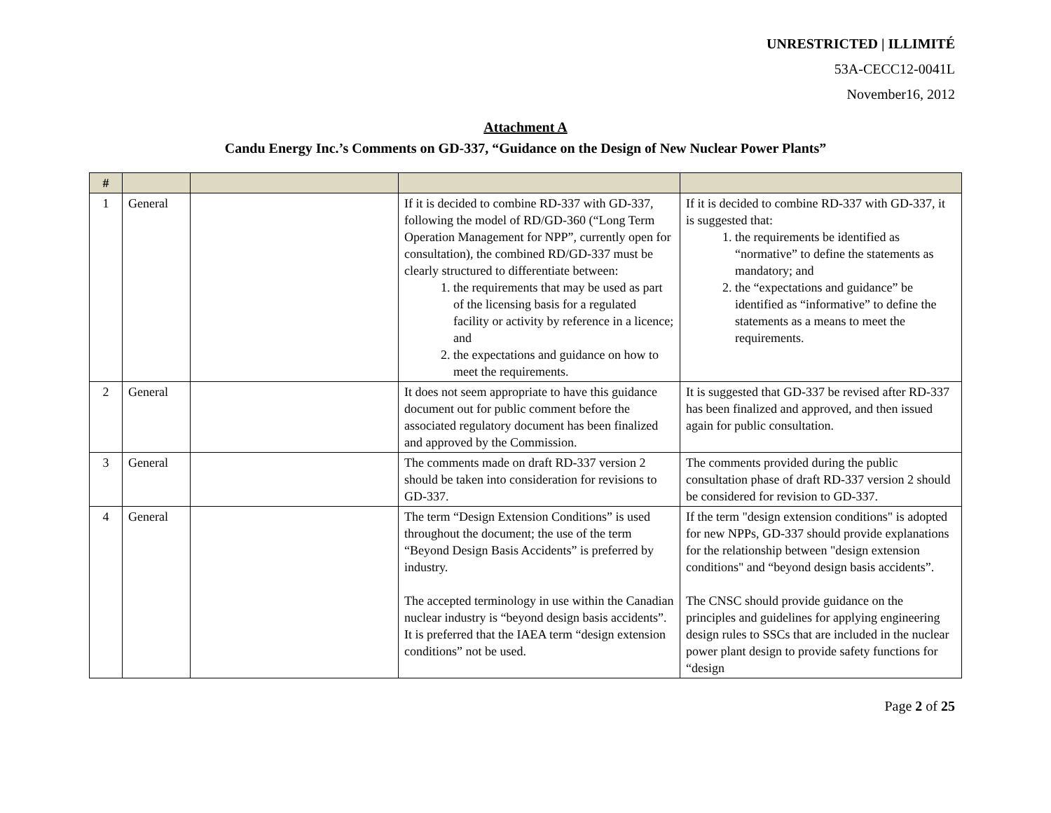UNRESTRICTED | ILLIMITÉ
53A-CECC12-0041L
November16, 2012
Attachment A
Candu Energy Inc.’s Comments on GD-337, “Guidance on the Design of New Nuclear Power Plants”
| # | | | | |
| --- | --- | --- | --- | --- |
| 1 | General | | If it is decided to combine RD-337 with GD-337, following the model of RD/GD-360 (“Long Term Operation Management for NPP”, currently open for consultation), the combined RD/GD-337 must be clearly structured to differentiate between: 1. the requirements that may be used as part of the licensing basis for a regulated facility or activity by reference in a licence; and 2. the expectations and guidance on how to meet the requirements. | If it is decided to combine RD-337 with GD-337, it is suggested that: 1. the requirements be identified as “normative” to define the statements as mandatory; and 2. the “expectations and guidance” be identified as “informative” to define the statements as a means to meet the requirements. |
| 2 | General | | It does not seem appropriate to have this guidance document out for public comment before the associated regulatory document has been finalized and approved by the Commission. | It is suggested that GD-337 be revised after RD-337 has been finalized and approved, and then issued again for public consultation. |
| 3 | General | | The comments made on draft RD-337 version 2 should be taken into consideration for revisions to GD-337. | The comments provided during the public consultation phase of draft RD-337 version 2 should be considered for revision to GD-337. |
| 4 | General | | The term “Design Extension Conditions” is used throughout the document; the use of the term “Beyond Design Basis Accidents” is preferred by industry. The accepted terminology in use within the Canadian nuclear industry is “beyond design basis accidents”. It is preferred that the IAEA term “design extension conditions” not be used. | If the term "design extension conditions" is adopted for new NPPs, GD-337 should provide explanations for the relationship between "design extension conditions" and “beyond design basis accidents”. The CNSC should provide guidance on the principles and guidelines for applying engineering design rules to SSCs that are included in the nuclear power plant design to provide safety functions for “design |
Page 2 of 25